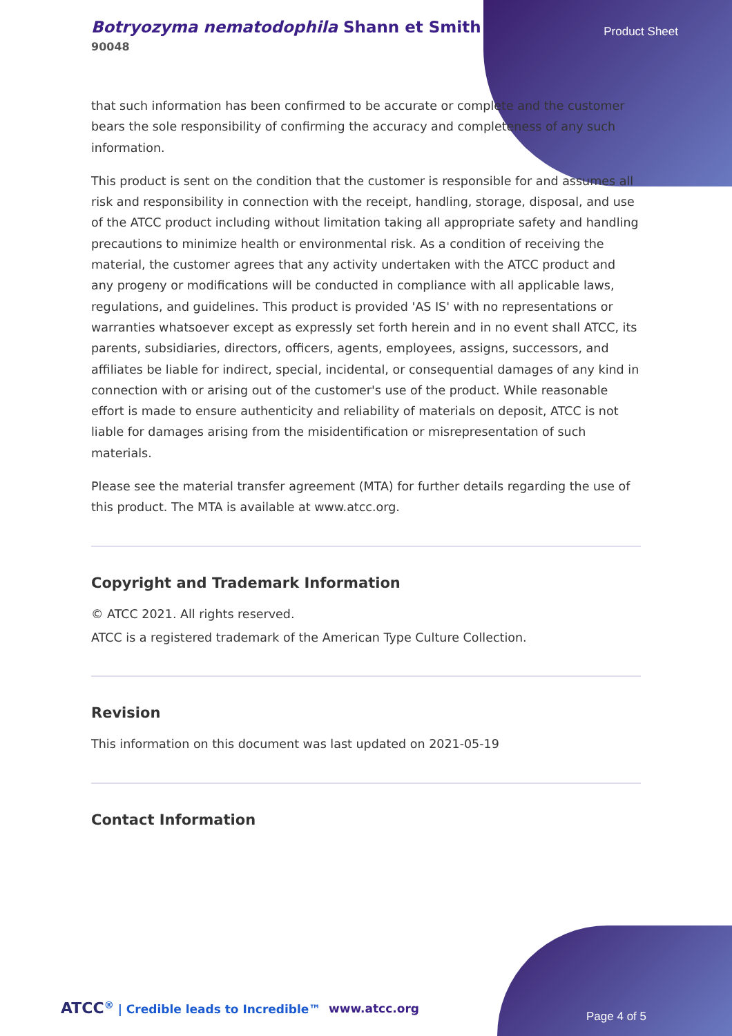Botryozyma nematodophila Shann et Smith
90048
Product Sheet
that such information has been confirmed to be accurate or complete and the customer bears the sole responsibility of confirming the accuracy and completeness of any such information.
This product is sent on the condition that the customer is responsible for and assumes all risk and responsibility in connection with the receipt, handling, storage, disposal, and use of the ATCC product including without limitation taking all appropriate safety and handling precautions to minimize health or environmental risk. As a condition of receiving the material, the customer agrees that any activity undertaken with the ATCC product and any progeny or modifications will be conducted in compliance with all applicable laws, regulations, and guidelines. This product is provided 'AS IS' with no representations or warranties whatsoever except as expressly set forth herein and in no event shall ATCC, its parents, subsidiaries, directors, officers, agents, employees, assigns, successors, and affiliates be liable for indirect, special, incidental, or consequential damages of any kind in connection with or arising out of the customer's use of the product. While reasonable effort is made to ensure authenticity and reliability of materials on deposit, ATCC is not liable for damages arising from the misidentification or misrepresentation of such materials.
Please see the material transfer agreement (MTA) for further details regarding the use of this product. The MTA is available at www.atcc.org.
Copyright and Trademark Information
© ATCC 2021. All rights reserved.
ATCC is a registered trademark of the American Type Culture Collection.
Revision
This information on this document was last updated on 2021-05-19
Contact Information
ATCC<sup>®</sup> | Credible leads to Incredible™
www.atcc.org
Page 4 of 5